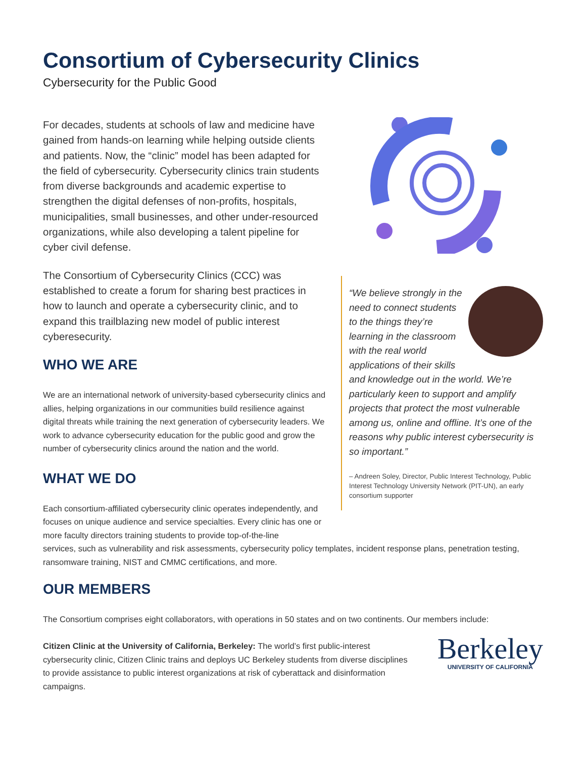Consortium of Cybersecurity Clinics
Cybersecurity for the Public Good
For decades, students at schools of law and medicine have gained from hands-on learning while helping outside clients and patients. Now, the “clinic” model has been adapted for the field of cybersecurity. Cybersecurity clinics train students from diverse backgrounds and academic expertise to strengthen the digital defenses of non-profits, hospitals, municipalities, small businesses, and other under-resourced organizations, while also developing a talent pipeline for cyber civil defense.
The Consortium of Cybersecurity Clinics (CCC) was established to create a forum for sharing best practices in how to launch and operate a cybersecurity clinic, and to expand this trailblazing new model of public interest cyberesecurity.
WHO WE ARE
We are an international network of university-based cybersecurity clinics and allies, helping organizations in our communities build resilience against digital threats while training the next generation of cybersecurity leaders. We work to advance cybersecurity education for the public good and grow the number of cybersecurity clinics around the nation and the world.
WHAT WE DO
Each consortium-affiliated cybersecurity clinic operates independently, and focuses on unique audience and service specialties. Every clinic has one or more faculty directors training students to provide top-of-the-line
“We believe strongly in the need to connect students to the things they’re learning in the classroom with the real world applications of their skills and knowledge out in the world. We’re particularly keen to support and amplify projects that protect the most vulnerable among us, online and offline. It’s one of the reasons why public interest cybersecurity is so important.”
– Andreen Soley, Director, Public Interest Technology, Public Interest Technology University Network (PIT-UN), an early consortium supporter
services, such as vulnerability and risk assessments, cybersecurity policy templates, incident response plans, penetration testing, ransomware training, NIST and CMMC certifications, and more.
OUR MEMBERS
The Consortium comprises eight collaborators, with operations in 50 states and on two continents. Our members include:
Citizen Clinic at the University of California, Berkeley: The world’s first public-interest cybersecurity clinic, Citizen Clinic trains and deploys UC Berkeley students from diverse disciplines to provide assistance to public interest organizations at risk of cyberattack and disinformation campaigns.
Berkeley
UNIVERSITY OF CALIFORNIA